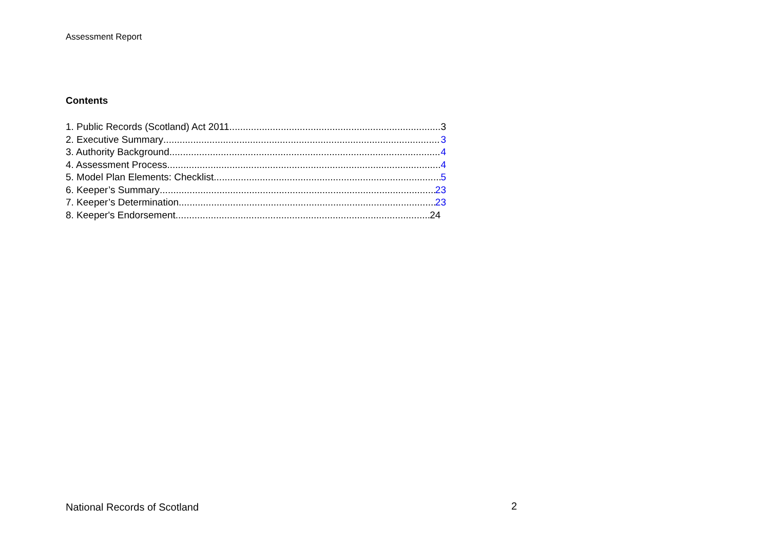Assessment Report
Contents
1. Public Records (Scotland) Act 2011 3
2. Executive Summary 3
3. Authority Background 4
4. Assessment Process 4
5. Model Plan Elements: Checklist 5
6. Keeper’s Summary 23
7. Keeper’s Determination 23
8. Keeper's Endorsement 24
National Records of Scotland 2